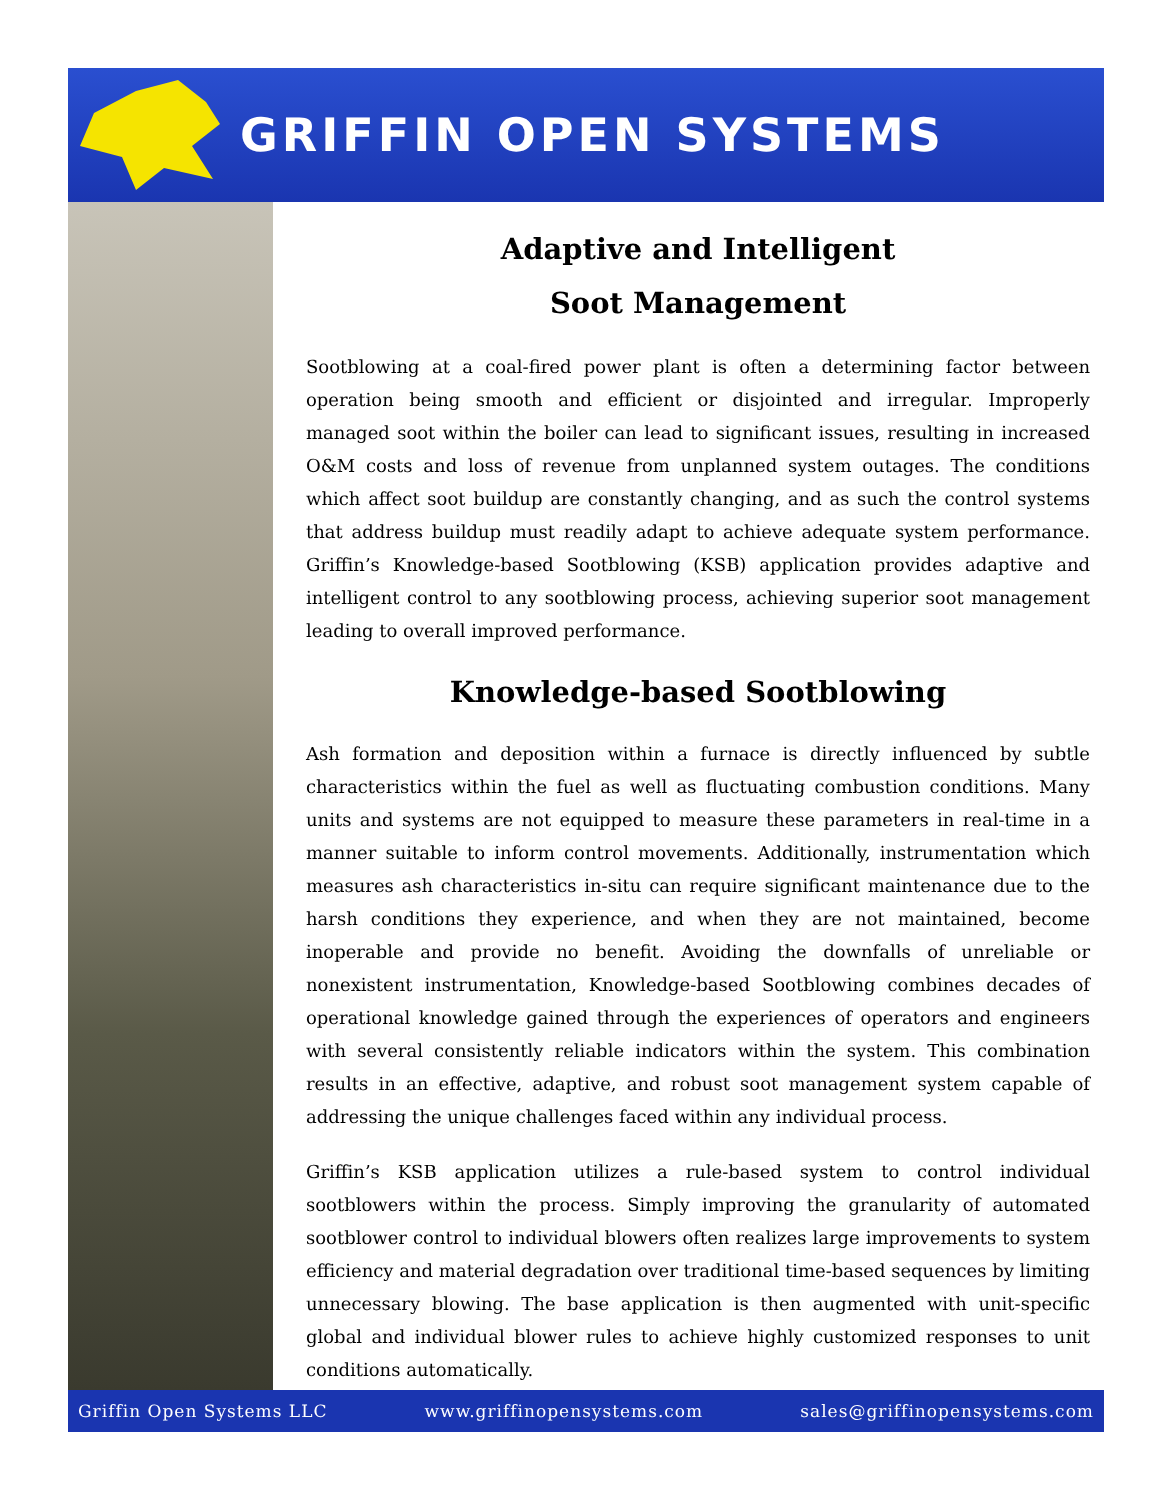GRIFFIN OPEN SYSTEMS
Adaptive and Intelligent
Soot Management
Sootblowing at a coal-fired power plant is often a determining factor between operation being smooth and efficient or disjointed and irregular. Improperly managed soot within the boiler can lead to significant issues, resulting in increased O&M costs and loss of revenue from unplanned system outages. The conditions which affect soot buildup are constantly changing, and as such the control systems that address buildup must readily adapt to achieve adequate system performance. Griffin’s Knowledge-based Sootblowing (KSB) application provides adaptive and intelligent control to any sootblowing process, achieving superior soot management leading to overall improved performance.
Knowledge-based Sootblowing
Ash formation and deposition within a furnace is directly influenced by subtle characteristics within the fuel as well as fluctuating combustion conditions. Many units and systems are not equipped to measure these parameters in real-time in a manner suitable to inform control movements. Additionally, instrumentation which measures ash characteristics in-situ can require significant maintenance due to the harsh conditions they experience, and when they are not maintained, become inoperable and provide no benefit. Avoiding the downfalls of unreliable or nonexistent instrumentation, Knowledge-based Sootblowing combines decades of operational knowledge gained through the experiences of operators and engineers with several consistently reliable indicators within the system. This combination results in an effective, adaptive, and robust soot management system capable of addressing the unique challenges faced within any individual process.
Griffin’s KSB application utilizes a rule-based system to control individual sootblowers within the process. Simply improving the granularity of automated sootblower control to individual blowers often realizes large improvements to system efficiency and material degradation over traditional time-based sequences by limiting unnecessary blowing. The base application is then augmented with unit-specific global and individual blower rules to achieve highly customized responses to unit conditions automatically.
Griffin Open Systems LLC www.griffinopensystems.com sales@griffinopensystems.com